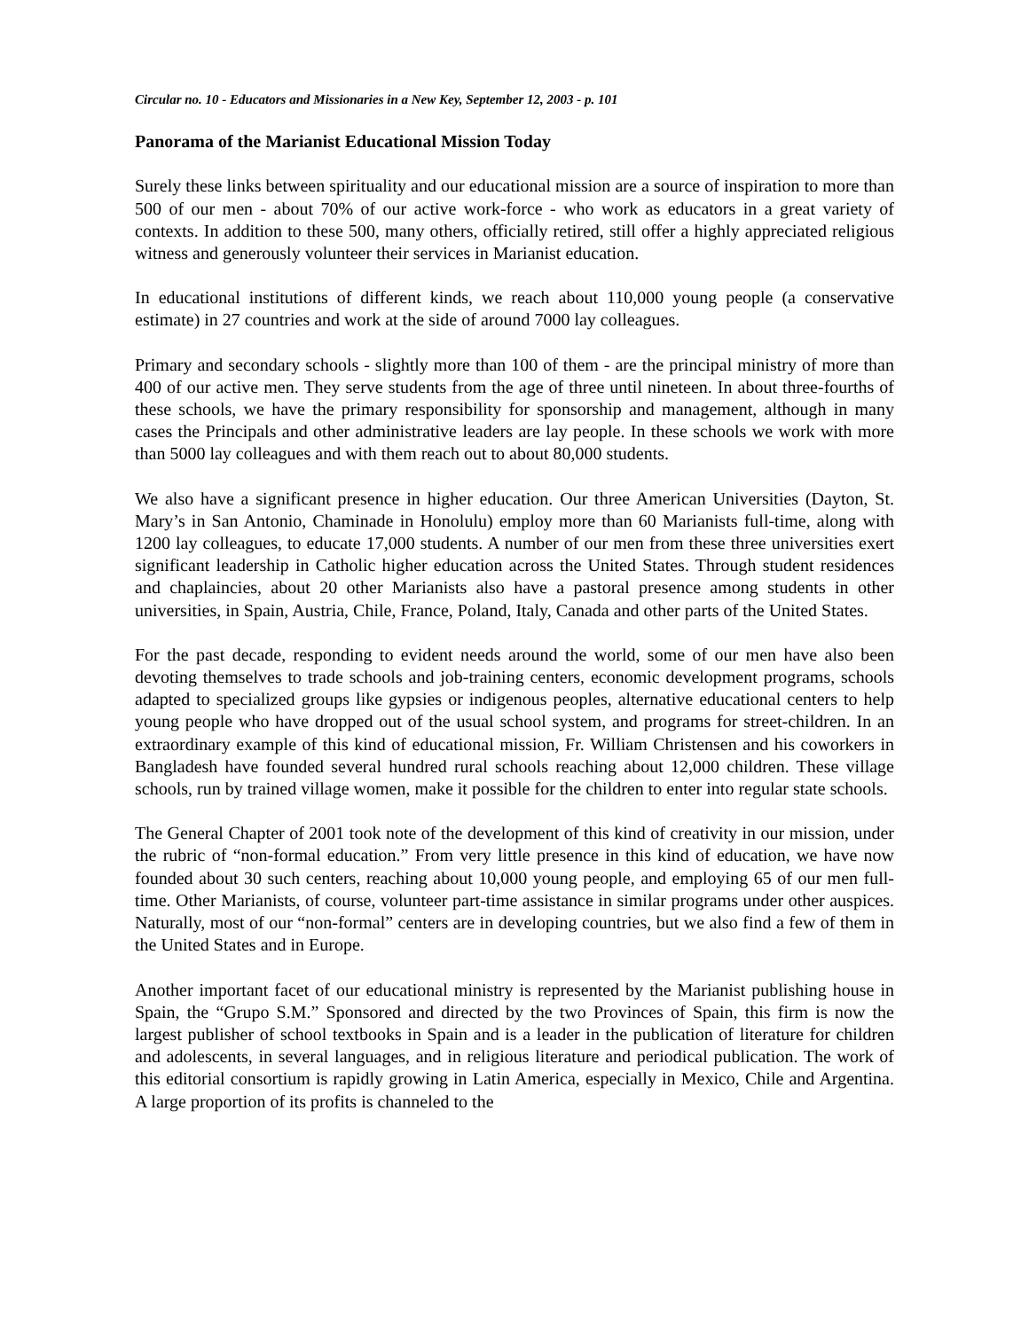Circular no. 10 - Educators and Missionaries in a New Key, September 12, 2003 - p. 101
Panorama of the Marianist Educational Mission Today
Surely these links between spirituality and our educational mission are a source of inspiration to more than 500 of our men - about 70% of our active work-force - who work as educators in a great variety of contexts. In addition to these 500, many others, officially retired, still offer a highly appreciated religious witness and generously volunteer their services in Marianist education.
In educational institutions of different kinds, we reach about 110,000 young people (a conservative estimate) in 27 countries and work at the side of around 7000 lay colleagues.
Primary and secondary schools - slightly more than 100 of them - are the principal ministry of more than 400 of our active men. They serve students from the age of three until nineteen. In about three-fourths of these schools, we have the primary responsibility for sponsorship and management, although in many cases the Principals and other administrative leaders are lay people. In these schools we work with more than 5000 lay colleagues and with them reach out to about 80,000 students.
We also have a significant presence in higher education. Our three American Universities (Dayton, St. Mary’s in San Antonio, Chaminade in Honolulu) employ more than 60 Marianists full-time, along with 1200 lay colleagues, to educate 17,000 students. A number of our men from these three universities exert significant leadership in Catholic higher education across the United States. Through student residences and chaplaincies, about 20 other Marianists also have a pastoral presence among students in other universities, in Spain, Austria, Chile, France, Poland, Italy, Canada and other parts of the United States.
For the past decade, responding to evident needs around the world, some of our men have also been devoting themselves to trade schools and job-training centers, economic development programs, schools adapted to specialized groups like gypsies or indigenous peoples, alternative educational centers to help young people who have dropped out of the usual school system, and programs for street-children. In an extraordinary example of this kind of educational mission, Fr. William Christensen and his coworkers in Bangladesh have founded several hundred rural schools reaching about 12,000 children. These village schools, run by trained village women, make it possible for the children to enter into regular state schools.
The General Chapter of 2001 took note of the development of this kind of creativity in our mission, under the rubric of “non-formal education.” From very little presence in this kind of education, we have now founded about 30 such centers, reaching about 10,000 young people, and employing 65 of our men full-time. Other Marianists, of course, volunteer part-time assistance in similar programs under other auspices. Naturally, most of our “non-formal” centers are in developing countries, but we also find a few of them in the United States and in Europe.
Another important facet of our educational ministry is represented by the Marianist publishing house in Spain, the “Grupo S.M.” Sponsored and directed by the two Provinces of Spain, this firm is now the largest publisher of school textbooks in Spain and is a leader in the publication of literature for children and adolescents, in several languages, and in religious literature and periodical publication. The work of this editorial consortium is rapidly growing in Latin America, especially in Mexico, Chile and Argentina. A large proportion of its profits is channeled to the